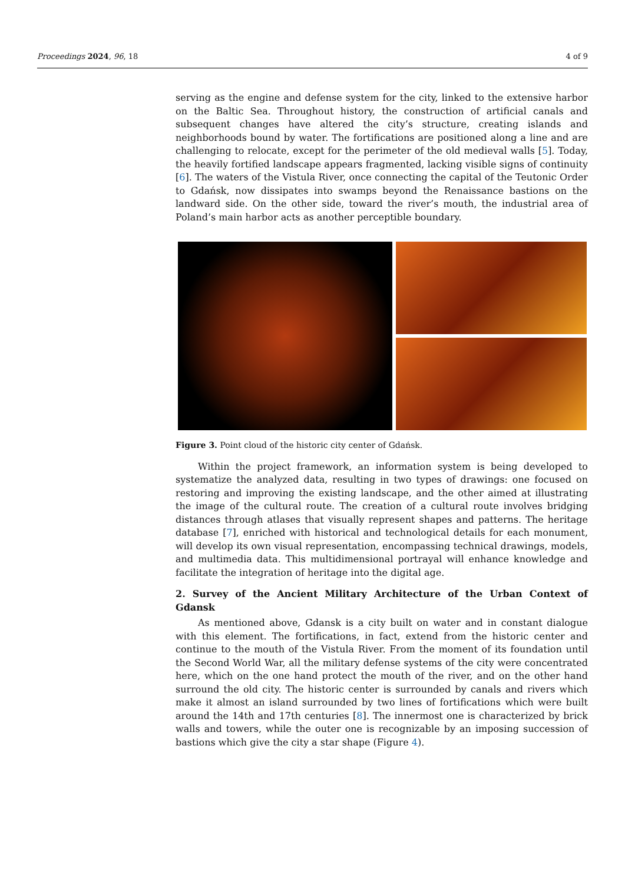Proceedings 2024, 96, 18 4 of 9
serving as the engine and defense system for the city, linked to the extensive harbor on the Baltic Sea. Throughout history, the construction of artificial canals and subsequent changes have altered the city’s structure, creating islands and neighborhoods bound by water. The fortifications are positioned along a line and are challenging to relocate, except for the perimeter of the old medieval walls [5]. Today, the heavily fortified landscape appears fragmented, lacking visible signs of continuity [6]. The waters of the Vistula River, once connecting the capital of the Teutonic Order to Gdańsk, now dissipates into swamps beyond the Renaissance bastions on the landward side. On the other side, toward the river’s mouth, the industrial area of Poland’s main harbor acts as another perceptible boundary.
Figure 3. Point cloud of the historic city center of Gdańsk.
Within the project framework, an information system is being developed to systematize the analyzed data, resulting in two types of drawings: one focused on restoring and improving the existing landscape, and the other aimed at illustrating the image of the cultural route. The creation of a cultural route involves bridging distances through atlases that visually represent shapes and patterns. The heritage database [7], enriched with historical and technological details for each monument, will develop its own visual representation, encompassing technical drawings, models, and multimedia data. This multidimensional portrayal will enhance knowledge and facilitate the integration of heritage into the digital age.
2. Survey of the Ancient Military Architecture of the Urban Context of Gdansk
As mentioned above, Gdansk is a city built on water and in constant dialogue with this element. The fortifications, in fact, extend from the historic center and continue to the mouth of the Vistula River. From the moment of its foundation until the Second World War, all the military defense systems of the city were concentrated here, which on the one hand protect the mouth of the river, and on the other hand surround the old city. The historic center is surrounded by canals and rivers which make it almost an island surrounded by two lines of fortifications which were built around the 14th and 17th centuries [8]. The innermost one is characterized by brick walls and towers, while the outer one is recognizable by an imposing succession of bastions which give the city a star shape (Figure 4).